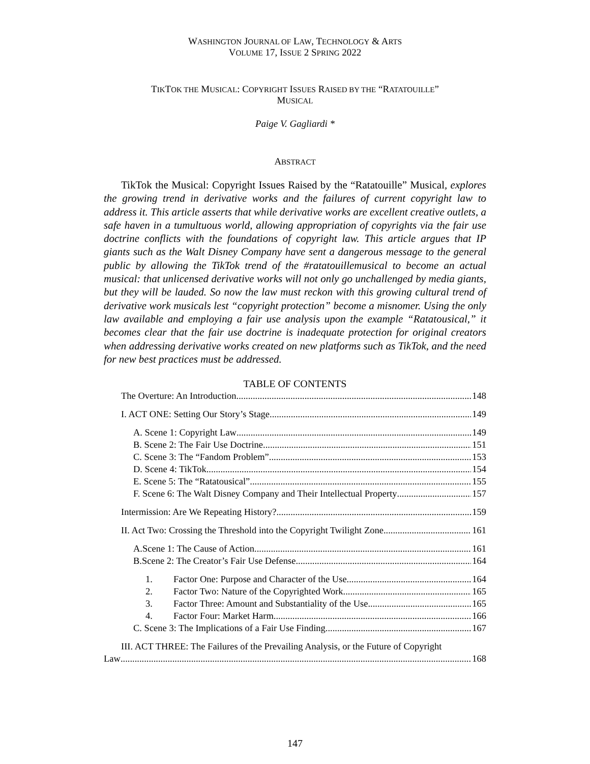WASHINGTON JOURNAL OF LAW, TECHNOLOGY & ARTS
VOLUME 17, ISSUE 2 SPRING 2022
TIKTOK THE MUSICAL: COPYRIGHT ISSUES RAISED BY THE “RATATOUILLE”
MUSICAL
Paige V. Gagliardi *
ABSTRACT
TikTok the Musical: Copyright Issues Raised by the “Ratatouille” Musical, explores the growing trend in derivative works and the failures of current copyright law to address it. This article asserts that while derivative works are excellent creative outlets, a safe haven in a tumultuous world, allowing appropriation of copyrights via the fair use doctrine conflicts with the foundations of copyright law. This article argues that IP giants such as the Walt Disney Company have sent a dangerous message to the general public by allowing the TikTok trend of the #ratatouillemusical to become an actual musical: that unlicensed derivative works will not only go unchallenged by media giants, but they will be lauded. So now the law must reckon with this growing cultural trend of derivative work musicals lest “copyright protection” become a misnomer. Using the only law available and employing a fair use analysis upon the example “Ratatousical,” it becomes clear that the fair use doctrine is inadequate protection for original creators when addressing derivative works created on new platforms such as TikTok, and the need for new best practices must be addressed.
TABLE OF CONTENTS
The Overture: An Introduction 148
I. ACT ONE: Setting Our Story’s Stage 149
A. Scene 1: Copyright Law 149
B. Scene 2: The Fair Use Doctrine 151
C. Scene 3: The “Fandom Problem” 153
D. Scene 4: TikTok 154
E. Scene 5: The “Ratatousical” 155
F. Scene 6: The Walt Disney Company and Their Intellectual Property 157
Intermission: Are We Repeating History? 159
II. Act Two: Crossing the Threshold into the Copyright Twilight Zone 161
A.Scene 1: The Cause of Action 161
B.Scene 2: The Creator’s Fair Use Defense 164
1. Factor One: Purpose and Character of the Use 164
2. Factor Two: Nature of the Copyrighted Work 165
3. Factor Three: Amount and Substantiality of the Use 165
4. Factor Four: Market Harm 166
C. Scene 3: The Implications of a Fair Use Finding 167
III. ACT THREE: The Failures of the Prevailing Analysis, or the Future of Copyright
Law 168
147